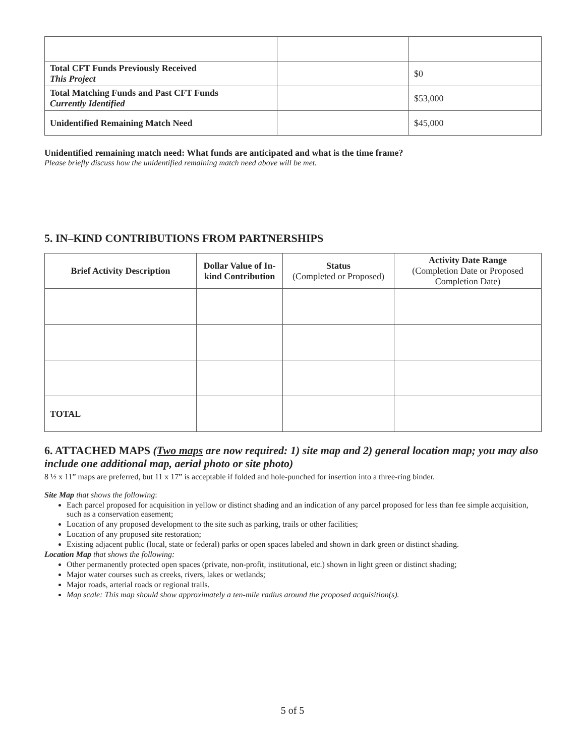| Total CFT Funds Previously Received This Project | | $0 |
| Total Matching Funds and Past CFT Funds Currently Identified | | $53,000 |
| Unidentified Remaining Match Need | | $45,000 |
Unidentified remaining match need: What funds are anticipated and what is the time frame?
Please briefly discuss how the unidentified remaining match need above will be met.
5. IN–KIND CONTRIBUTIONS FROM PARTNERSHIPS
| Brief Activity Description | Dollar Value of In-kind Contribution | Status (Completed or Proposed) | Activity Date Range (Completion Date or Proposed Completion Date) |
| --- | --- | --- | --- |
| TOTAL | | | |
6. ATTACHED MAPS (Two maps are now required: 1) site map and 2) general location map; you may also include one additional map, aerial photo or site photo)
8 ½ x 11” maps are preferred, but 11 x 17” is acceptable if folded and hole-punched for insertion into a three-ring binder.
Site Map that shows the following:
Each parcel proposed for acquisition in yellow or distinct shading and an indication of any parcel proposed for less than fee simple acquisition, such as a conservation easement;
Location of any proposed development to the site such as parking, trails or other facilities;
Location of any proposed site restoration;
Existing adjacent public (local, state or federal) parks or open spaces labeled and shown in dark green or distinct shading.
Location Map that shows the following:
Other permanently protected open spaces (private, non-profit, institutional, etc.) shown in light green or distinct shading;
Major water courses such as creeks, rivers, lakes or wetlands;
Major roads, arterial roads or regional trails.
Map scale: This map should show approximately a ten-mile radius around the proposed acquisition(s).
5 of 5